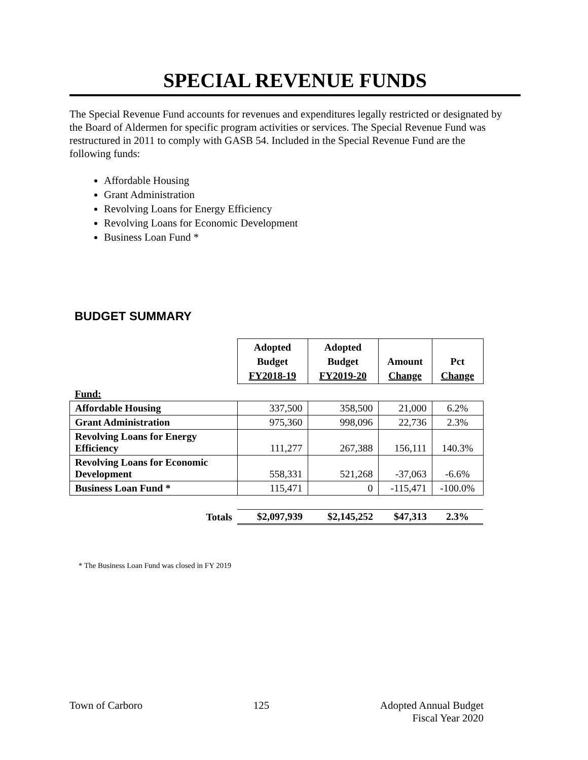SPECIAL REVENUE FUNDS
The Special Revenue Fund accounts for revenues and expenditures legally restricted or designated by the Board of Aldermen for specific program activities or services. The Special Revenue Fund was restructured in 2011 to comply with GASB 54. Included in the Special Revenue Fund are the following funds:
Affordable Housing
Grant Administration
Revolving Loans for Energy Efficiency
Revolving Loans for Economic Development
Business Loan Fund *
BUDGET SUMMARY
| | Adopted Budget FY2018-19 | Adopted Budget FY2019-20 | Amount Change | Pct Change |
| --- | --- | --- | --- | --- |
| Fund: | | | | |
| Affordable Housing | 337,500 | 358,500 | 21,000 | 6.2% |
| Grant Administration | 975,360 | 998,096 | 22,736 | 2.3% |
| Revolving Loans for Energy Efficiency | 111,277 | 267,388 | 156,111 | 140.3% |
| Revolving Loans for Economic Development | 558,331 | 521,268 | -37,063 | -6.6% |
| Business Loan Fund * | 115,471 | 0 | -115,471 | -100.0% |
| Totals | $2,097,939 | $2,145,252 | $47,313 | 2.3% |
* The Business Loan Fund was closed in FY 2019
Town of Carboro 125 Adopted Annual Budget
Fiscal Year 2020